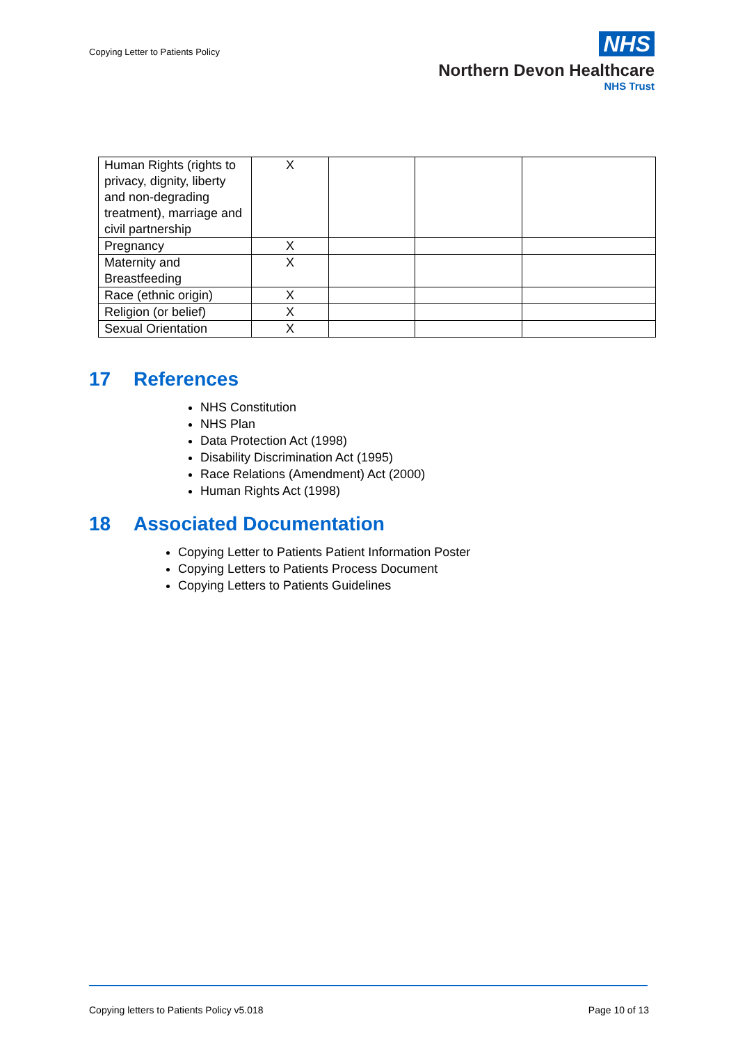Copying Letter to Patients Policy
NHS
Northern Devon Healthcare
NHS Trust
| Human Rights (rights to privacy, dignity, liberty and non-degrading treatment), marriage and civil partnership | X | | | |
| Pregnancy | X | | | |
| Maternity and Breastfeeding | X | | | |
| Race (ethnic origin) | X | | | |
| Religion (or belief) | X | | | |
| Sexual Orientation | X | | | |
17 References
NHS Constitution
NHS Plan
Data Protection Act (1998)
Disability Discrimination Act (1995)
Race Relations (Amendment) Act (2000)
Human Rights Act (1998)
18 Associated Documentation
Copying Letter to Patients Patient Information Poster
Copying Letters to Patients Process Document
Copying Letters to Patients Guidelines
Copying letters to Patients Policy v5.018 Page 10 of 13